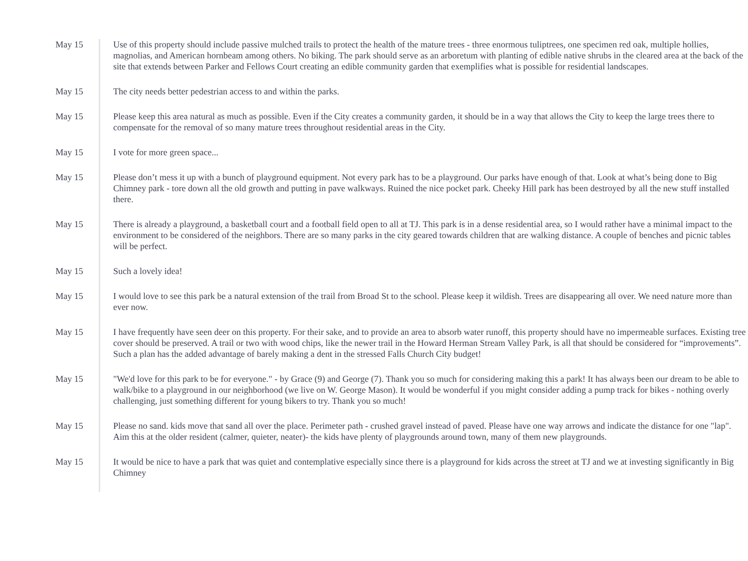| May 15 | Use of this property should include passive mulched trails to protect the health of the mature trees - three enormous tuliptrees, one specimen red oak, multiple hollies, magnolias, and American hornbeam among others. No biking. The park should serve as an arboretum with planting of edible native shrubs in the cleared area at the back of the site that extends between Parker and Fellows Court creating an edible community garden that exemplifies what is possible for residential landscapes. |
| May 15 | The city needs better pedestrian access to and within the parks. |
| May 15 | Please keep this area natural as much as possible. Even if the City creates a community garden, it should be in a way that allows the City to keep the large trees there to compensate for the removal of so many mature trees throughout residential areas in the City. |
| May 15 | I vote for more green space... |
| May 15 | Please don’t mess it up with a bunch of playground equipment. Not every park has to be a playground. Our parks have enough of that. Look at what’s being done to Big Chimney park - tore down all the old growth and putting in pave walkways. Ruined the nice pocket park. Cheeky Hill park has been destroyed by all the new stuff installed there. |
| May 15 | There is already a playground, a basketball court and a football field open to all at TJ. This park is in a dense residential area, so I would rather have a minimal impact to the environment to be considered of the neighbors. There are so many parks in the city geared towards children that are walking distance. A couple of benches and picnic tables will be perfect. |
| May 15 | Such a lovely idea! |
| May 15 | I would love to see this park be a natural extension of the trail from Broad St to the school. Please keep it wildish. Trees are disappearing all over. We need nature more than ever now. |
| May 15 | I have frequently have seen deer on this property. For their sake, and to provide an area to absorb water runoff, this property should have no impermeable surfaces. Existing tree cover should be preserved. A trail or two with wood chips, like the newer trail in the Howard Herman Stream Valley Park, is all that should be considered for “improvements”. Such a plan has the added advantage of barely making a dent in the stressed Falls Church City budget! |
| May 15 | "We'd love for this park to be for everyone." - by Grace (9) and George (7). Thank you so much for considering making this a park! It has always been our dream to be able to walk/bike to a playground in our neighborhood (we live on W. George Mason). It would be wonderful if you might consider adding a pump track for bikes - nothing overly challenging, just something different for young bikers to try. Thank you so much! |
| May 15 | Please no sand. kids move that sand all over the place. Perimeter path - crushed gravel instead of paved. Please have one way arrows and indicate the distance for one "lap". Aim this at the older resident (calmer, quieter, neater)- the kids have plenty of playgrounds around town, many of them new playgrounds. |
| May 15 | It would be nice to have a park that was quiet and contemplative especially since there is a playground for kids across the street at TJ and we at investing significantly in Big Chimney |